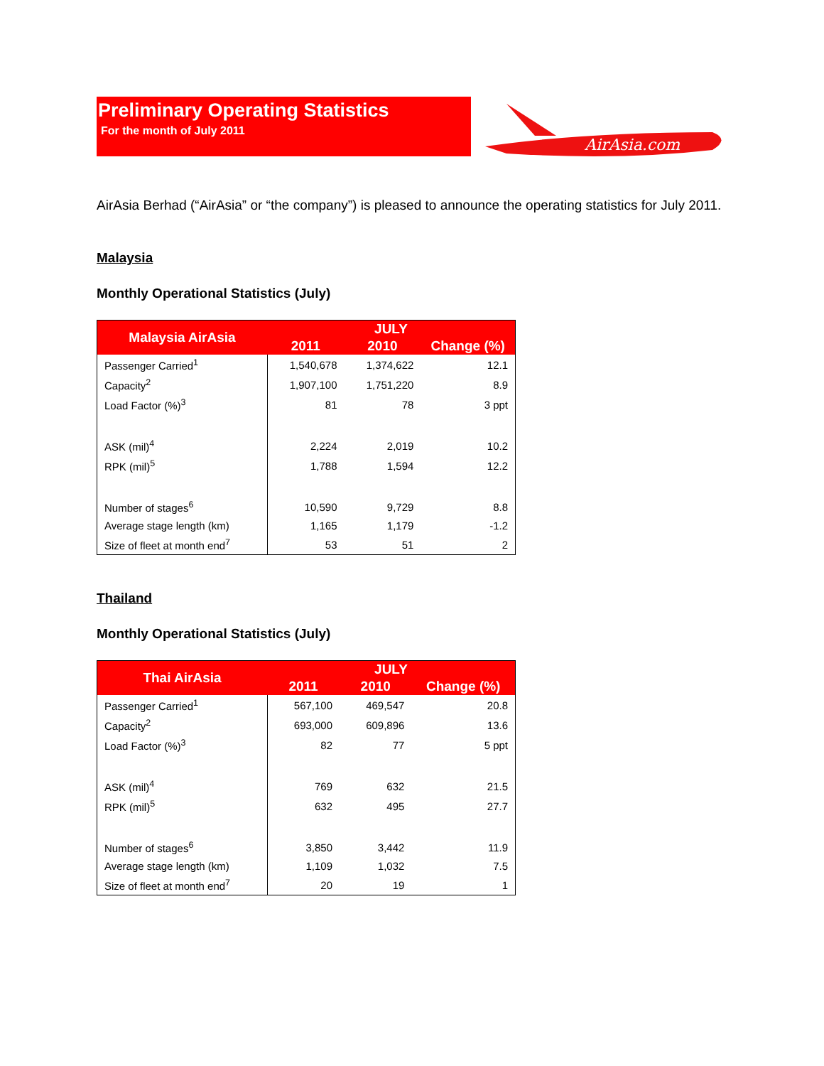Preliminary Operating Statistics
For the month of July 2011
AirAsia.com
AirAsia Berhad (“AirAsia” or “the company”) is pleased to announce the operating statistics for July 2011.
Malaysia
Monthly Operational Statistics (July)
| Malaysia AirAsia | JULY | | |
| --- | --- | --- | --- |
| | 2011 | 2010 | Change (%) |
| Passenger Carried<sup>1</sup> | 1,540,678 | 1,374,622 | 12.1 |
| Capacity<sup>2</sup> | 1,907,100 | 1,751,220 | 8.9 |
| Load Factor (%)<sup>3</sup> | 81 | 78 | 3 ppt |
| ASK (mil)<sup>4</sup> | 2,224 | 2,019 | 10.2 |
| RPK (mil)<sup>5</sup> | 1,788 | 1,594 | 12.2 |
| Number of stages<sup>6</sup> | 10,590 | 9,729 | 8.8 |
| Average stage length (km) | 1,165 | 1,179 | -1.2 |
| Size of fleet at month end<sup>7</sup> | 53 | 51 | 2 |
Thailand
Monthly Operational Statistics (July)
| Thai AirAsia | JULY | | |
| --- | --- | --- | --- |
| | 2011 | 2010 | Change (%) |
| Passenger Carried<sup>1</sup> | 567,100 | 469,547 | 20.8 |
| Capacity<sup>2</sup> | 693,000 | 609,896 | 13.6 |
| Load Factor (%)<sup>3</sup> | 82 | 77 | 5 ppt |
| ASK (mil)<sup>4</sup> | 769 | 632 | 21.5 |
| RPK (mil)<sup>5</sup> | 632 | 495 | 27.7 |
| Number of stages<sup>6</sup> | 3,850 | 3,442 | 11.9 |
| Average stage length (km) | 1,109 | 1,032 | 7.5 |
| Size of fleet at month end<sup>7</sup> | 20 | 19 | 1 |